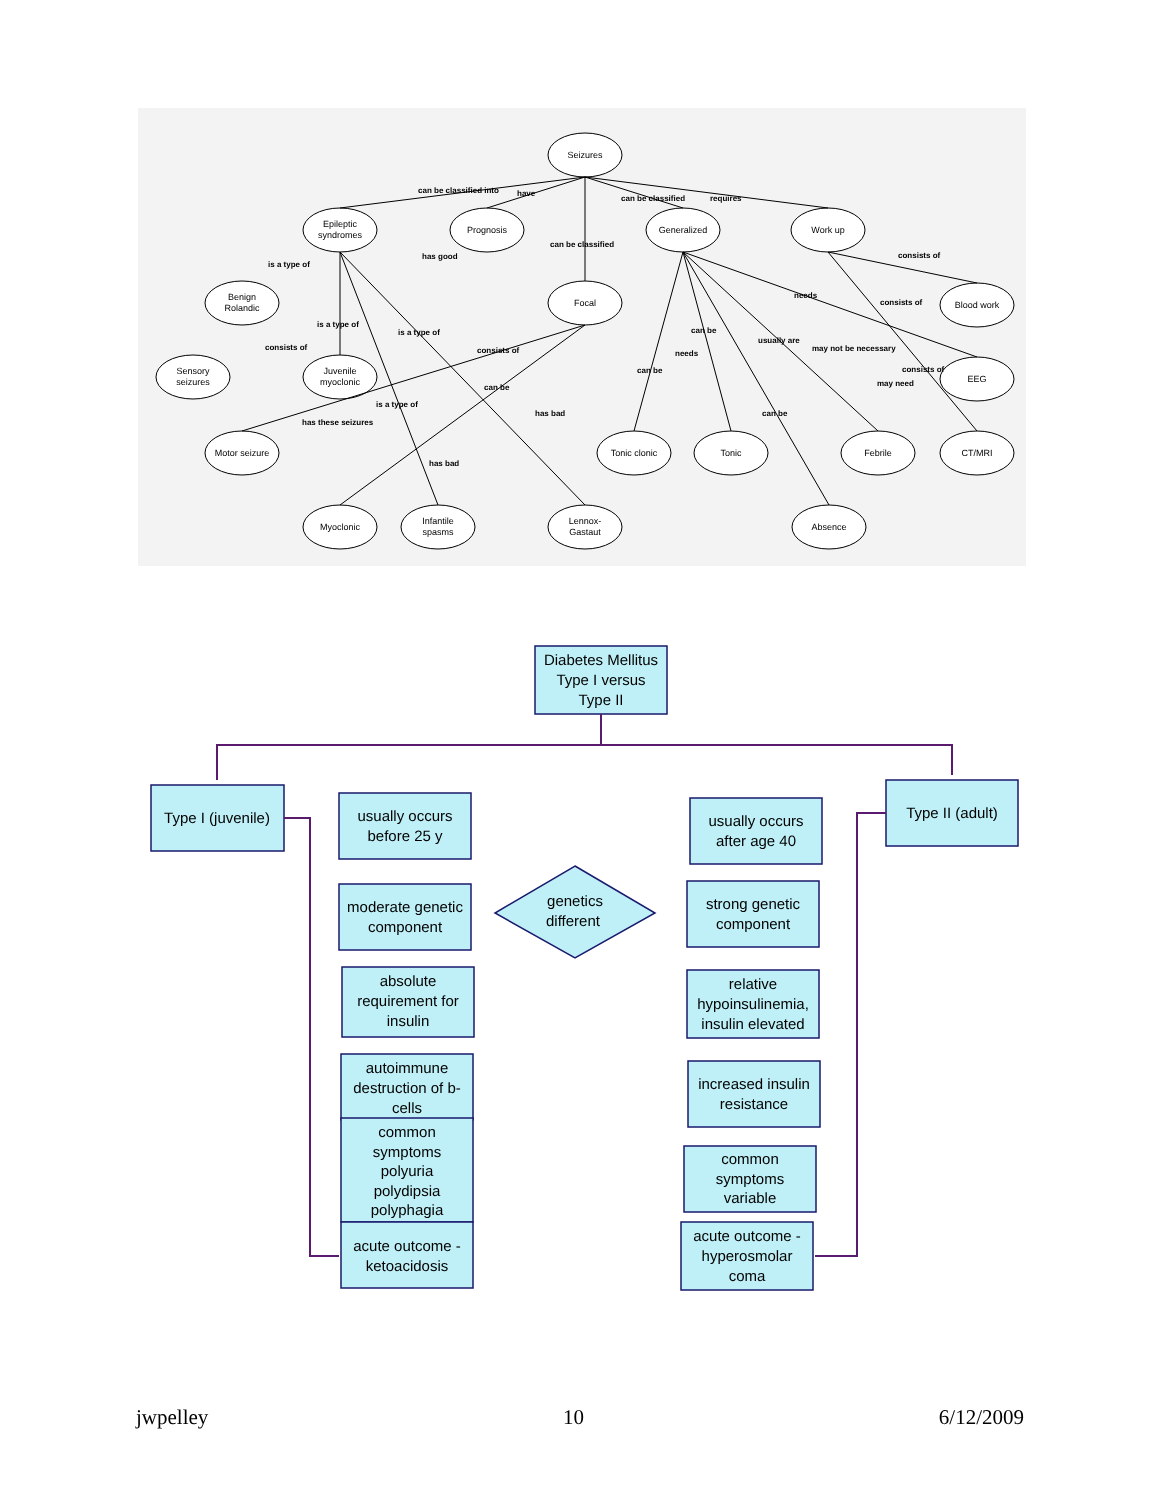Seizures
Epileptic
syndromes
Prognosis
Generalized
Work up
Benign
Rolandic
Focal
Blood work
Sensory
seizures
Juvenile
myoclonic
EEG
Motor seizure
Tonic clonic
Tonic
Febrile
CT/MRI
Myoclonic
Infantile
spasms
Lennox-
Gastaut
Absence
can be classified into
have
can be classified
requires
can be classified
is a type of
has good
consists of
is a type of
is a type of
needs
consists of
consists of
consists of
can be
usually are
may not be necessary
needs
can be
consists of
may need
can be
is a type of
has these seizures
has bad
can be
has bad
Diabetes Mellitus
Type I versus
Type II
Type I (juvenile)
Type II (adult)
usually occurs
before 25 y
moderate genetic
component
absolute
requirement for
insulin
autoimmune
destruction of b-
cells
common
symptoms
polyuria
polydipsia
polyphagia
acute outcome -
ketoacidosis
genetics
different
usually occurs
after age 40
strong genetic
component
relative
hypoinsulinemia,
insulin elevated
increased insulin
resistance
common
symptoms
variable
acute outcome -
hyperosmolar
coma
jwpelley 10 6/12/2009